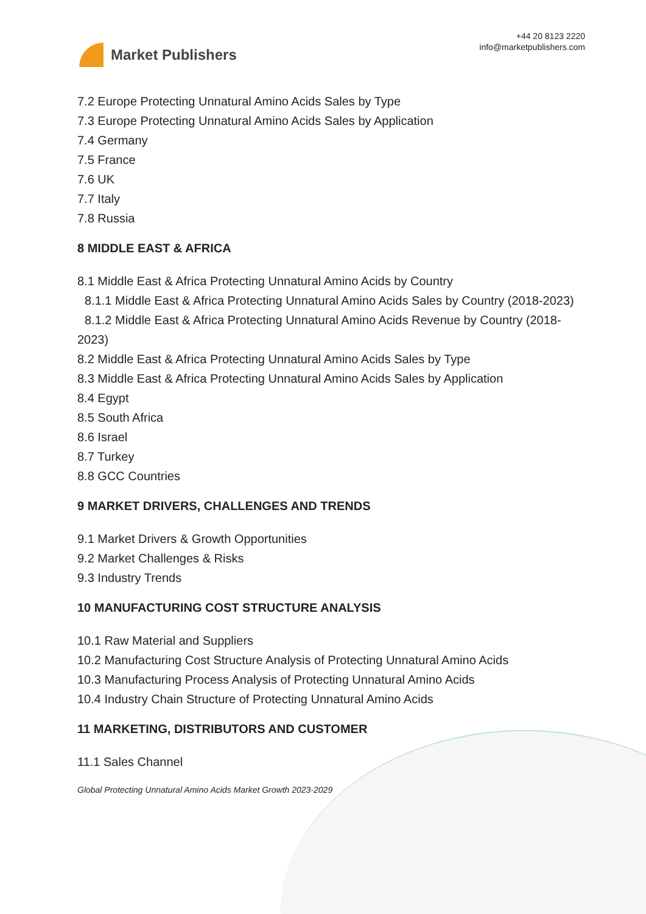Market Publishers
+44 20 8123 2220
info@marketpublishers.com
7.2 Europe Protecting Unnatural Amino Acids Sales by Type
7.3 Europe Protecting Unnatural Amino Acids Sales by Application
7.4 Germany
7.5 France
7.6 UK
7.7 Italy
7.8 Russia
8 MIDDLE EAST & AFRICA
8.1 Middle East & Africa Protecting Unnatural Amino Acids by Country
8.1.1 Middle East & Africa Protecting Unnatural Amino Acids Sales by Country (2018-2023)
8.1.2 Middle East & Africa Protecting Unnatural Amino Acids Revenue by Country (2018-2023)
8.2 Middle East & Africa Protecting Unnatural Amino Acids Sales by Type
8.3 Middle East & Africa Protecting Unnatural Amino Acids Sales by Application
8.4 Egypt
8.5 South Africa
8.6 Israel
8.7 Turkey
8.8 GCC Countries
9 MARKET DRIVERS, CHALLENGES AND TRENDS
9.1 Market Drivers & Growth Opportunities
9.2 Market Challenges & Risks
9.3 Industry Trends
10 MANUFACTURING COST STRUCTURE ANALYSIS
10.1 Raw Material and Suppliers
10.2 Manufacturing Cost Structure Analysis of Protecting Unnatural Amino Acids
10.3 Manufacturing Process Analysis of Protecting Unnatural Amino Acids
10.4 Industry Chain Structure of Protecting Unnatural Amino Acids
11 MARKETING, DISTRIBUTORS AND CUSTOMER
11.1 Sales Channel
Global Protecting Unnatural Amino Acids Market Growth 2023-2029